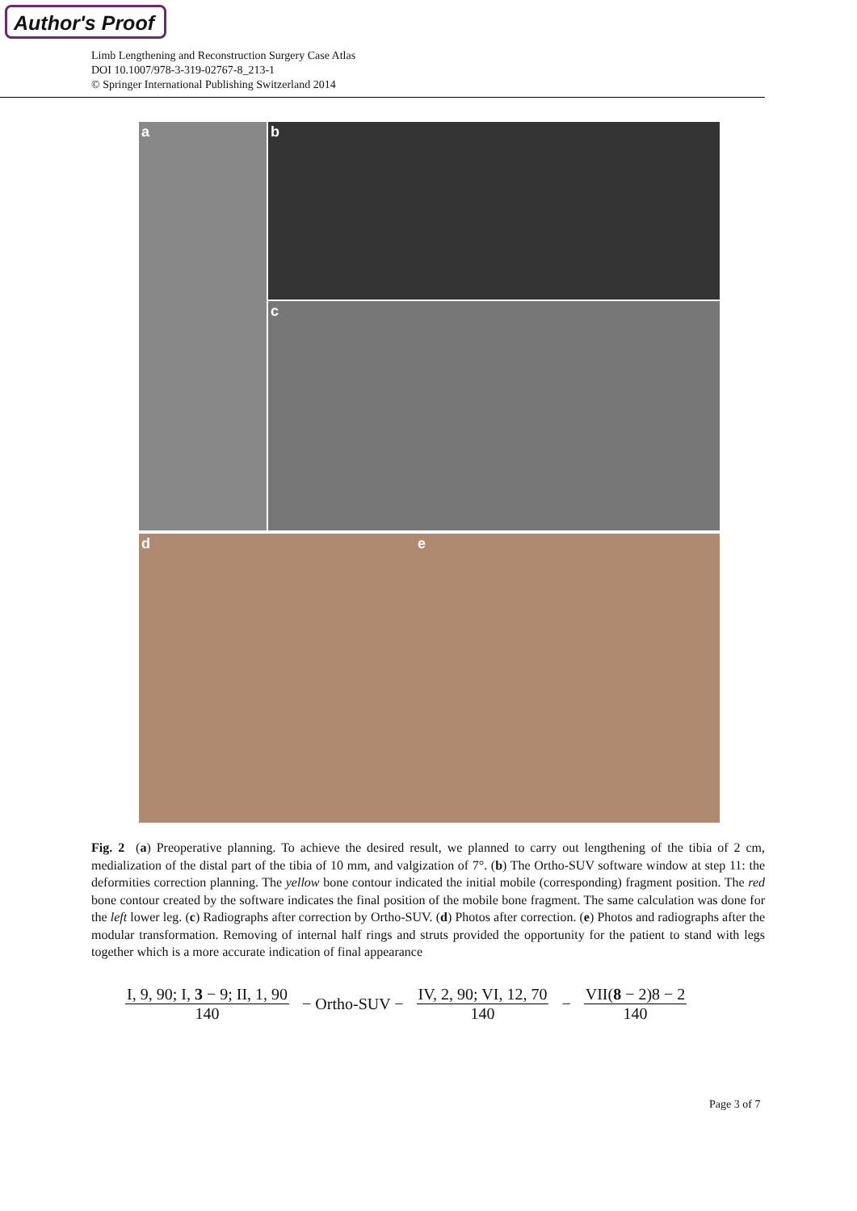Author's Proof
Limb Lengthening and Reconstruction Surgery Case Atlas
DOI 10.1007/978-3-319-02767-8_213-1
© Springer International Publishing Switzerland 2014
a
b
c
d e
Fig. 2 (a) Preoperative planning. To achieve the desired result, we planned to carry out lengthening of the tibia of 2 cm, medialization of the distal part of the tibia of 10 mm, and valgization of 7°. (b) The Ortho-SUV software window at step 11: the deformities correction planning. The yellow bone contour indicated the initial mobile (corresponding) fragment position. The red bone contour created by the software indicates the final position of the mobile bone fragment. The same calculation was done for the left lower leg. (c) Radiographs after correction by Ortho-SUV. (d) Photos after correction. (e) Photos and radiographs after the modular transformation. Removing of internal half rings and struts provided the opportunity for the patient to stand with legs together which is a more accurate indication of final appearance
I, 9, 90; I, 3 − 9; II, 1, 90
140
− Ortho-SUV −
IV, 2, 90; VI, 12, 70
140
−
VII(8 − 2)8 − 2
140
Page 3 of 7